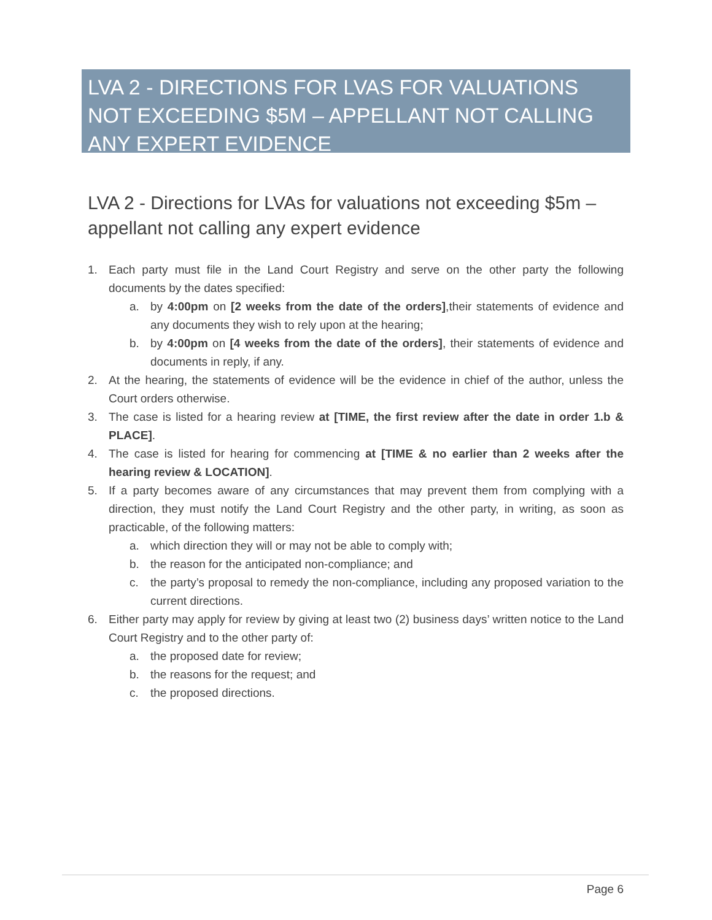LVA 2 - DIRECTIONS FOR LVAS FOR VALUATIONS NOT EXCEEDING $5M – APPELLANT NOT CALLING ANY EXPERT EVIDENCE
LVA 2 - Directions for LVAs for valuations not exceeding $5m – appellant not calling any expert evidence
1. Each party must file in the Land Court Registry and serve on the other party the following documents by the dates specified:
a. by 4:00pm on [2 weeks from the date of the orders],their statements of evidence and any documents they wish to rely upon at the hearing;
b. by 4:00pm on [4 weeks from the date of the orders], their statements of evidence and documents in reply, if any.
2. At the hearing, the statements of evidence will be the evidence in chief of the author, unless the Court orders otherwise.
3. The case is listed for a hearing review at [TIME, the first review after the date in order 1.b & PLACE].
4. The case is listed for hearing for commencing at [TIME & no earlier than 2 weeks after the hearing review & LOCATION].
5. If a party becomes aware of any circumstances that may prevent them from complying with a direction, they must notify the Land Court Registry and the other party, in writing, as soon as practicable, of the following matters:
a. which direction they will or may not be able to comply with;
b. the reason for the anticipated non-compliance; and
c. the party’s proposal to remedy the non-compliance, including any proposed variation to the current directions.
6. Either party may apply for review by giving at least two (2) business days’ written notice to the Land Court Registry and to the other party of:
a. the proposed date for review;
b. the reasons for the request; and
c. the proposed directions.
Page 6